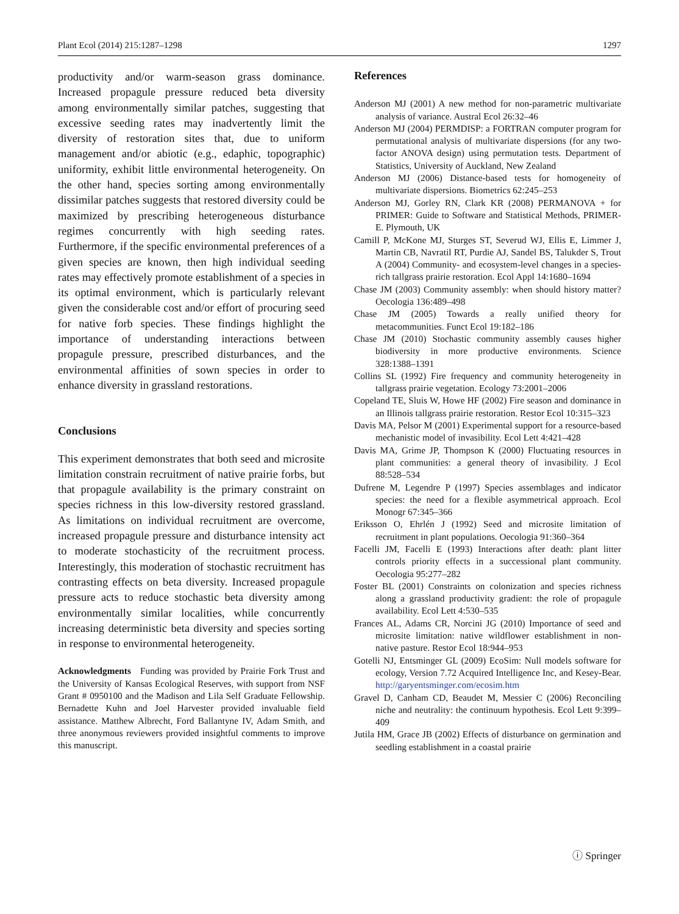Plant Ecol (2014) 215:1287–1298 1297
productivity and/or warm-season grass dominance. Increased propagule pressure reduced beta diversity among environmentally similar patches, suggesting that excessive seeding rates may inadvertently limit the diversity of restoration sites that, due to uniform management and/or abiotic (e.g., edaphic, topographic) uniformity, exhibit little environmental heterogeneity. On the other hand, species sorting among environmentally dissimilar patches suggests that restored diversity could be maximized by prescribing heterogeneous disturbance regimes concurrently with high seeding rates. Furthermore, if the specific environmental preferences of a given species are known, then high individual seeding rates may effectively promote establishment of a species in its optimal environment, which is particularly relevant given the considerable cost and/or effort of procuring seed for native forb species. These findings highlight the importance of understanding interactions between propagule pressure, prescribed disturbances, and the environmental affinities of sown species in order to enhance diversity in grassland restorations.
Conclusions
This experiment demonstrates that both seed and microsite limitation constrain recruitment of native prairie forbs, but that propagule availability is the primary constraint on species richness in this low-diversity restored grassland. As limitations on individual recruitment are overcome, increased propagule pressure and disturbance intensity act to moderate stochasticity of the recruitment process. Interestingly, this moderation of stochastic recruitment has contrasting effects on beta diversity. Increased propagule pressure acts to reduce stochastic beta diversity among environmentally similar localities, while concurrently increasing deterministic beta diversity and species sorting in response to environmental heterogeneity.
Acknowledgments Funding was provided by Prairie Fork Trust and the University of Kansas Ecological Reserves, with support from NSF Grant # 0950100 and the Madison and Lila Self Graduate Fellowship. Bernadette Kuhn and Joel Harvester provided invaluable field assistance. Matthew Albrecht, Ford Ballantyne IV, Adam Smith, and three anonymous reviewers provided insightful comments to improve this manuscript.
References
Anderson MJ (2001) A new method for non-parametric multivariate analysis of variance. Austral Ecol 26:32–46
Anderson MJ (2004) PERMDISP: a FORTRAN computer program for permutational analysis of multivariate dispersions (for any two-factor ANOVA design) using permutation tests. Department of Statistics, University of Auckland, New Zealand
Anderson MJ (2006) Distance-based tests for homogeneity of multivariate dispersions. Biometrics 62:245–253
Anderson MJ, Gorley RN, Clark KR (2008) PERMANOVA + for PRIMER: Guide to Software and Statistical Methods, PRIMER-E. Plymouth, UK
Camill P, McKone MJ, Sturges ST, Severud WJ, Ellis E, Limmer J, Martin CB, Navratil RT, Purdie AJ, Sandel BS, Talukder S, Trout A (2004) Community- and ecosystem-level changes in a species-rich tallgrass prairie restoration. Ecol Appl 14:1680–1694
Chase JM (2003) Community assembly: when should history matter? Oecologia 136:489–498
Chase JM (2005) Towards a really unified theory for metacommunities. Funct Ecol 19:182–186
Chase JM (2010) Stochastic community assembly causes higher biodiversity in more productive environments. Science 328:1388–1391
Collins SL (1992) Fire frequency and community heterogeneity in tallgrass prairie vegetation. Ecology 73:2001–2006
Copeland TE, Sluis W, Howe HF (2002) Fire season and dominance in an Illinois tallgrass prairie restoration. Restor Ecol 10:315–323
Davis MA, Pelsor M (2001) Experimental support for a resource-based mechanistic model of invasibility. Ecol Lett 4:421–428
Davis MA, Grime JP, Thompson K (2000) Fluctuating resources in plant communities: a general theory of invasibility. J Ecol 88:528–534
Dufrene M, Legendre P (1997) Species assemblages and indicator species: the need for a flexible asymmetrical approach. Ecol Monogr 67:345–366
Eriksson O, Ehrlén J (1992) Seed and microsite limitation of recruitment in plant populations. Oecologia 91:360–364
Facelli JM, Facelli E (1993) Interactions after death: plant litter controls priority effects in a successional plant community. Oecologia 95:277–282
Foster BL (2001) Constraints on colonization and species richness along a grassland productivity gradient: the role of propagule availability. Ecol Lett 4:530–535
Frances AL, Adams CR, Norcini JG (2010) Importance of seed and microsite limitation: native wildflower establishment in non-native pasture. Restor Ecol 18:944–953
Gotelli NJ, Entsminger GL (2009) EcoSim: Null models software for ecology, Version 7.72 Acquired Intelligence Inc, and Kesey-Bear. http://garyentsminger.com/ecosim.htm
Gravel D, Canham CD, Beaudet M, Messier C (2006) Reconciling niche and neutrality: the continuum hypothesis. Ecol Lett 9:399–409
Jutila HM, Grace JB (2002) Effects of disturbance on germination and seedling establishment in a coastal prairie
ⓘ Springer